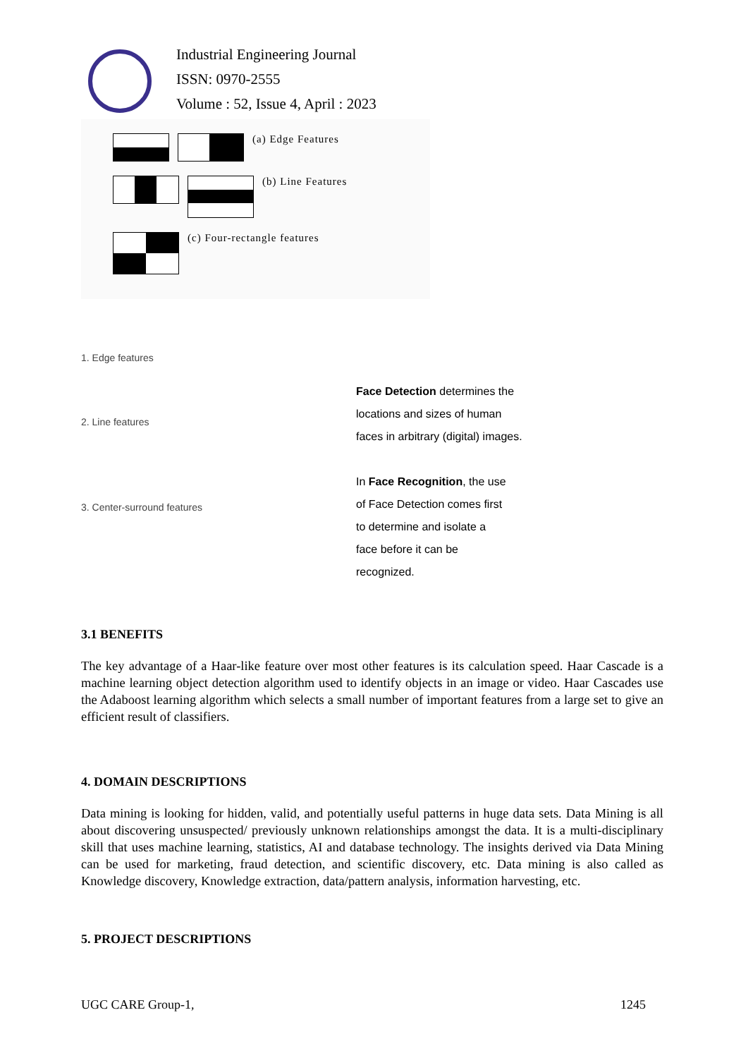Industrial Engineering Journal
ISSN: 0970-2555
Volume : 52, Issue 4, April : 2023
(a) Edge Features
(b) Line Features
(c) Four-rectangle features
1. Edge features
2. Line features
3. Center-surround features
Face Detection determines the
locations and sizes of human
faces in arbitrary (digital) images.
In Face Recognition, the use
of Face Detection comes first
to determine and isolate a
face before it can be
recognized.
3.1 BENEFITS
The key advantage of a Haar-like feature over most other features is its calculation speed. Haar Cascade is a machine learning object detection algorithm used to identify objects in an image or video. Haar Cascades use the Adaboost learning algorithm which selects a small number of important features from a large set to give an efficient result of classifiers.
4. DOMAIN DESCRIPTIONS
Data mining is looking for hidden, valid, and potentially useful patterns in huge data sets. Data Mining is all about discovering unsuspected/ previously unknown relationships amongst the data. It is a multi-disciplinary skill that uses machine learning, statistics, AI and database technology. The insights derived via Data Mining can be used for marketing, fraud detection, and scientific discovery, etc. Data mining is also called as Knowledge discovery, Knowledge extraction, data/pattern analysis, information harvesting, etc.
5. PROJECT DESCRIPTIONS
UGC CARE Group-1, 1245